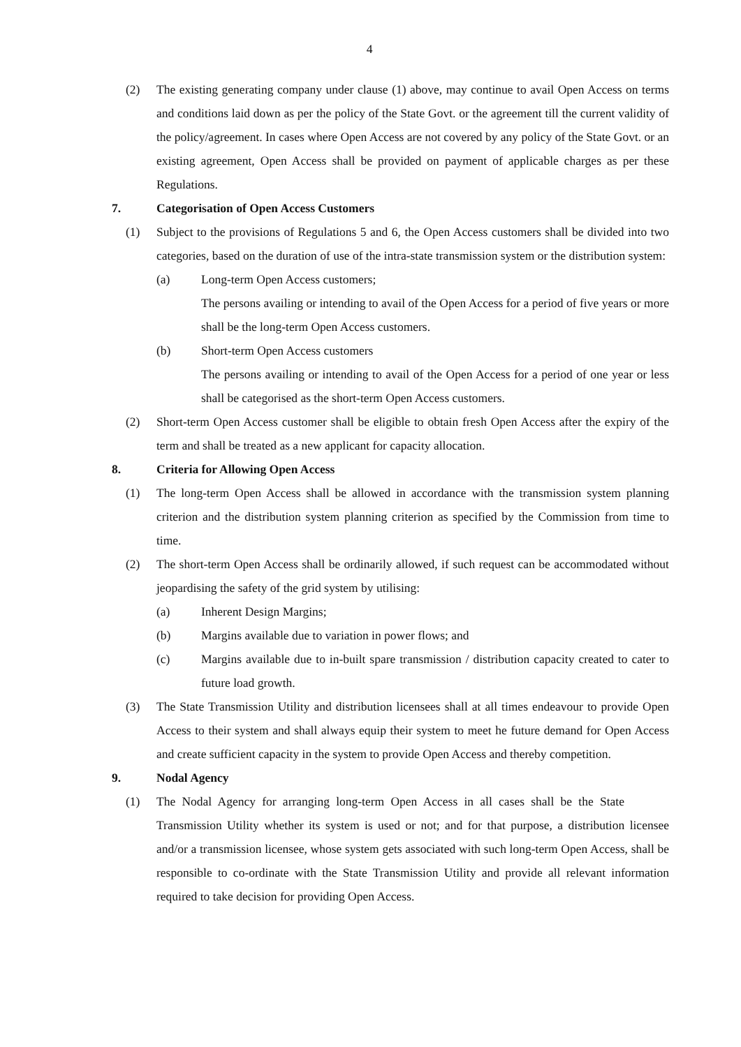4
(2) The existing generating company under clause (1) above, may continue to avail Open Access on terms and conditions laid down as per the policy of the State Govt. or the agreement till the current validity of the policy/agreement. In cases where Open Access are not covered by any policy of the State Govt. or an existing agreement, Open Access shall be provided on payment of applicable charges as per these Regulations.
7. Categorisation of Open Access Customers
(1) Subject to the provisions of Regulations 5 and 6, the Open Access customers shall be divided into two categories, based on the duration of use of the intra-state transmission system or the distribution system:
(a) Long-term Open Access customers;
The persons availing or intending to avail of the Open Access for a period of five years or more shall be the long-term Open Access customers.
(b) Short-term Open Access customers
The persons availing or intending to avail of the Open Access for a period of one year or less shall be categorised as the short-term Open Access customers.
(2) Short-term Open Access customer shall be eligible to obtain fresh Open Access after the expiry of the term and shall be treated as a new applicant for capacity allocation.
8. Criteria for Allowing Open Access
(1) The long-term Open Access shall be allowed in accordance with the transmission system planning criterion and the distribution system planning criterion as specified by the Commission from time to time.
(2) The short-term Open Access shall be ordinarily allowed, if such request can be accommodated without jeopardising the safety of the grid system by utilising:
(a) Inherent Design Margins;
(b) Margins available due to variation in power flows; and
(c) Margins available due to in-built spare transmission / distribution capacity created to cater to future load growth.
(3) The State Transmission Utility and distribution licensees shall at all times endeavour to provide Open Access to their system and shall always equip their system to meet he future demand for Open Access and create sufficient capacity in the system to provide Open Access and thereby competition.
9. Nodal Agency
(1) The Nodal Agency for arranging long-term Open Access in all cases shall be the State Transmission Utility whether its system is used or not; and for that purpose, a distribution licensee and/or a transmission licensee, whose system gets associated with such long-term Open Access, shall be responsible to co-ordinate with the State Transmission Utility and provide all relevant information required to take decision for providing Open Access.